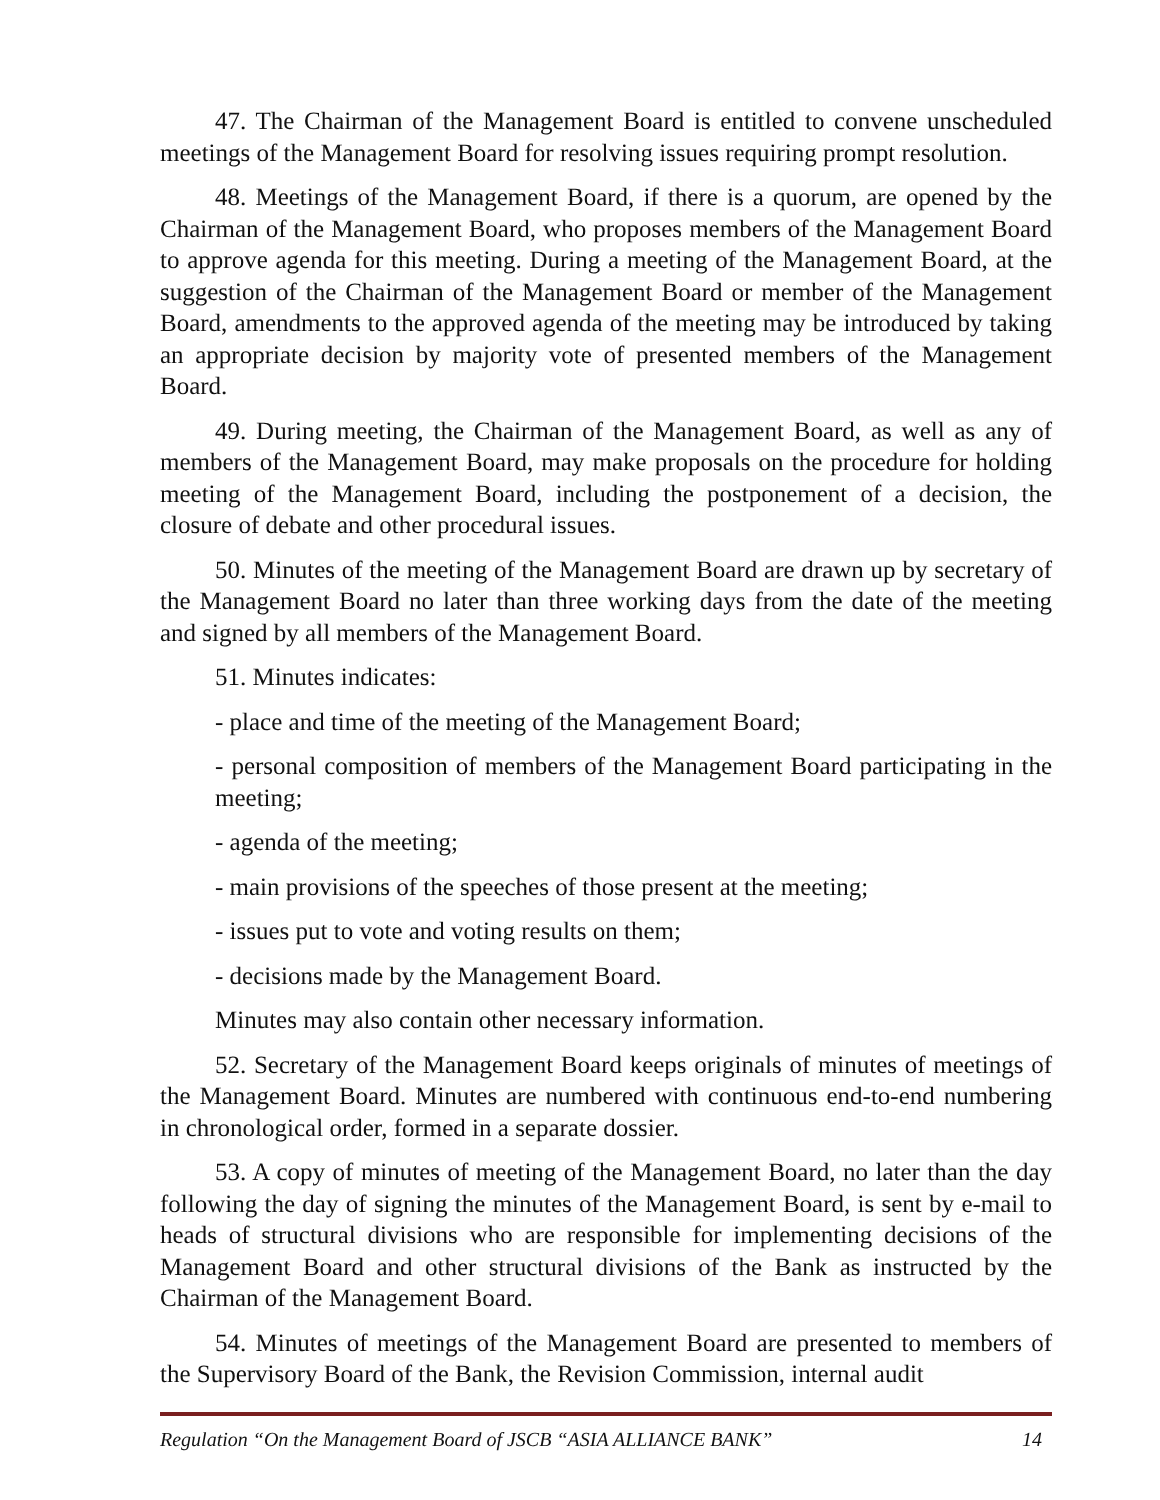47. The Chairman of the Management Board is entitled to convene unscheduled meetings of the Management Board for resolving issues requiring prompt resolution.
48. Meetings of the Management Board, if there is a quorum, are opened by the Chairman of the Management Board, who proposes members of the Management Board to approve agenda for this meeting. During a meeting of the Management Board, at the suggestion of the Chairman of the Management Board or member of the Management Board, amendments to the approved agenda of the meeting may be introduced by taking an appropriate decision by majority vote of presented members of the Management Board.
49. During meeting, the Chairman of the Management Board, as well as any of members of the Management Board, may make proposals on the procedure for holding meeting of the Management Board, including the postponement of a decision, the closure of debate and other procedural issues.
50. Minutes of the meeting of the Management Board are drawn up by secretary of the Management Board no later than three working days from the date of the meeting and signed by all members of the Management Board.
51. Minutes indicates:
- place and time of the meeting of the Management Board;
- personal composition of members of the Management Board participating in the meeting;
- agenda of the meeting;
- main provisions of the speeches of those present at the meeting;
- issues put to vote and voting results on them;
- decisions made by the Management Board.
Minutes may also contain other necessary information.
52. Secretary of the Management Board keeps originals of minutes of meetings of the Management Board. Minutes are numbered with continuous end-to-end numbering in chronological order, formed in a separate dossier.
53. A copy of minutes of meeting of the Management Board, no later than the day following the day of signing the minutes of the Management Board, is sent by e-mail to heads of structural divisions who are responsible for implementing decisions of the Management Board and other structural divisions of the Bank as instructed by the Chairman of the Management Board.
54. Minutes of meetings of the Management Board are presented to members of the Supervisory Board of the Bank, the Revision Commission, internal audit
Regulation “On the Management Board of JSCB “ASIA ALLIANCE BANK” 14